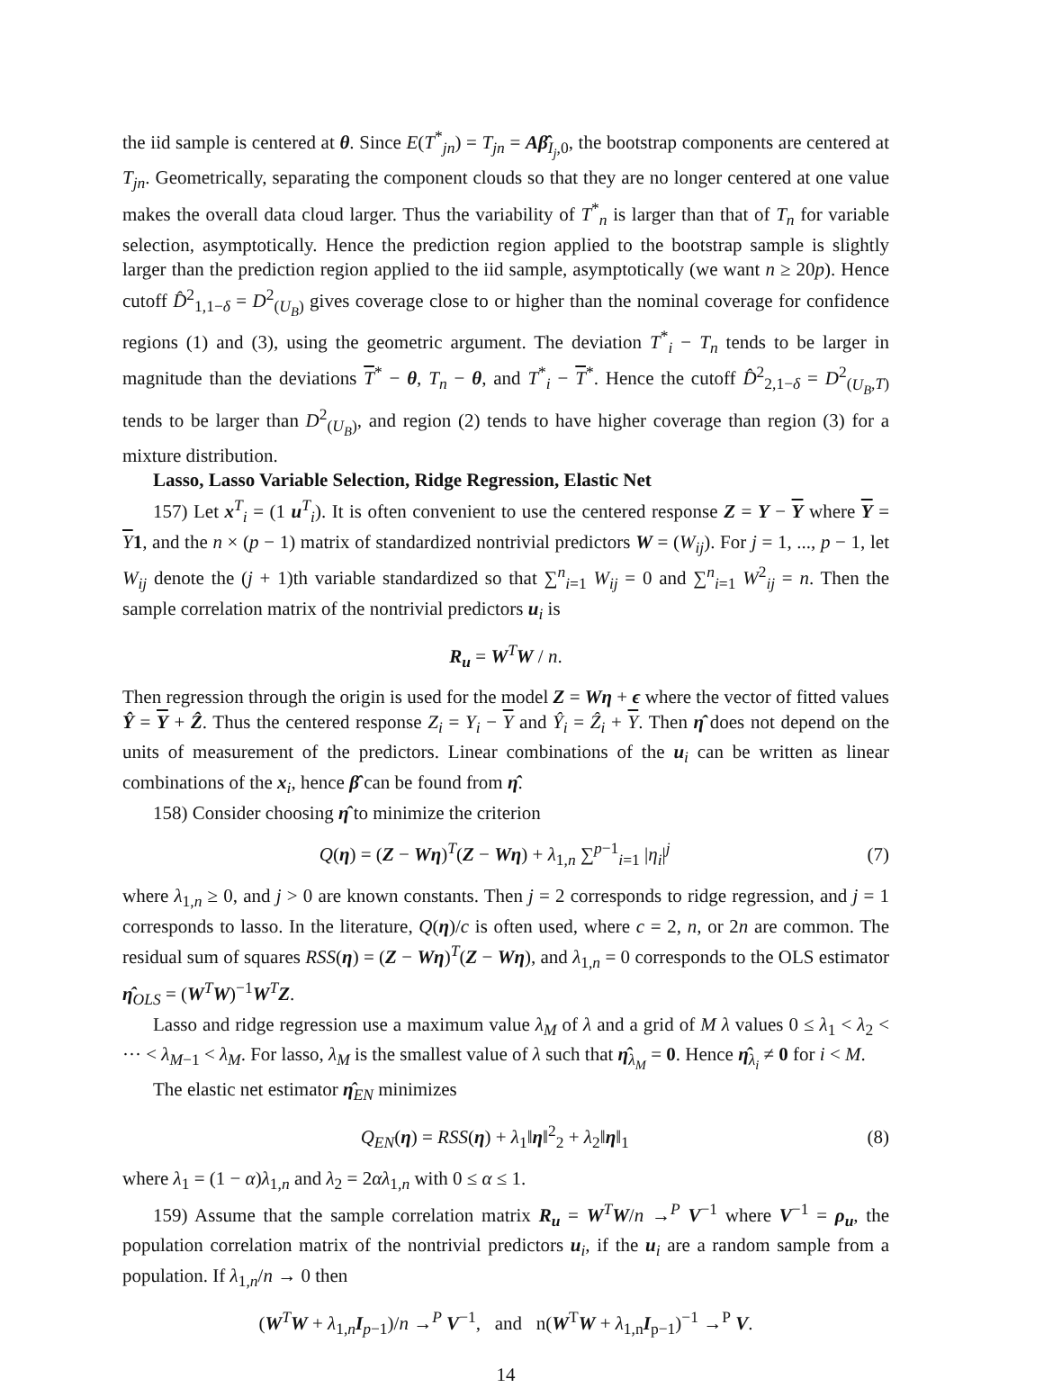the iid sample is centered at θ. Since E(T<sup>*</sup><sub>jn</sub>) = T<sub>jn</sub> = Aβ̂<sub>I<sub>j</sub>,0</sub>, the bootstrap components are centered at T<sub>jn</sub>. Geometrically, separating the component clouds so that they are no longer centered at one value makes the overall data cloud larger. Thus the variability of T<sup>*</sup><sub>n</sub> is larger than that of T<sub>n</sub> for variable selection, asymptotically. Hence the prediction region applied to the bootstrap sample is slightly larger than the prediction region applied to the iid sample, asymptotically (we want n ≥ 20p). Hence cutoff D̂<sup>2</sup><sub>1,1−δ</sub> = D<sup>2</sup><sub>(U<sub>B</sub>)</sub> gives coverage close to or higher than the nominal coverage for confidence regions (1) and (3), using the geometric argument. The deviation T<sup>*</sup><sub>i</sub> − T<sub>n</sub> tends to be larger in magnitude than the deviations T<sup>*</sup> − θ, T<sub>n</sub> − θ, and T<sup>*</sup><sub>i</sub> − T<sup>*</sup>. Hence the cutoff D̂<sup>2</sup><sub>2,1−δ</sub> = D<sup>2</sup><sub>(U<sub>B</sub>,T)</sub> tends to be larger than D<sup>2</sup><sub>(U<sub>B</sub>)</sub>, and region (2) tends to have higher coverage than region (3) for a mixture distribution.
Lasso, Lasso Variable Selection, Ridge Regression, Elastic Net
157) Let x<sup>T</sup><sub>i</sub> = (1 u<sup>T</sup><sub>i</sub>). It is often convenient to use the centered response Z = Y − Y where Y = Y 1, and the n × (p − 1) matrix of standardized nontrivial predictors W = (W<sub>ij</sub>). For j = 1, ..., p − 1, let W<sub>ij</sub> denote the (j + 1)th variable standardized so that ∑<sup>n</sup><sub>i=1</sub> W<sub>ij</sub> = 0 and ∑<sup>n</sup><sub>i=1</sub> W<sup>2</sup><sub>ij</sub> = n. Then the sample correlation matrix of the nontrivial predictors u<sub>i</sub> is
R<sub>u</sub> = W<sup>T</sup>W / n.
Then regression through the origin is used for the model Z = Wη + ϵ where the vector of fitted values Ŷ = Y + Ẑ. Thus the centered response Z<sub>i</sub> = Y<sub>i</sub> − Y and Ŷ<sub>i</sub> = Ẑ<sub>i</sub> + Y. Then η̂ does not depend on the units of measurement of the predictors. Linear combinations of the u<sub>i</sub> can be written as linear combinations of the x<sub>i</sub>, hence β̂ can be found from η̂.
158) Consider choosing η̂ to minimize the criterion
Q(η) = (Z − Wη)<sup>T</sup>(Z − Wη) + λ<sub>1,n</sub> ∑<sup>p−1</sup><sub>i=1</sub> |η<sub>i</sub>|<sup>j</sup> (7)
where λ<sub>1,n</sub> ≥ 0, and j > 0 are known constants. Then j = 2 corresponds to ridge regression, and j = 1 corresponds to lasso. In the literature, Q(η)/c is often used, where c = 2, n, or 2n are common. The residual sum of squares RSS(η) = (Z − Wη)<sup>T</sup>(Z − Wη), and λ<sub>1,n</sub> = 0 corresponds to the OLS estimator η̂<sub>OLS</sub> = (W<sup>T</sup>W)<sup>−1</sup>W<sup>T</sup>Z.
Lasso and ridge regression use a maximum value λ<sub>M</sub> of λ and a grid of M λ values 0 ≤ λ<sub>1</sub> < λ<sub>2</sub> < ··· < λ<sub>M−1</sub> < λ<sub>M</sub>. For lasso, λ<sub>M</sub> is the smallest value of λ such that η̂<sub>λ<sub>M</sub></sub> = 0. Hence η̂<sub>λ<sub>i</sub></sub> ≠ 0 for i < M.
The elastic net estimator η̂<sub>EN</sub> minimizes
Q<sub>EN</sub>(η) = RSS(η) + λ<sub>1</sub>‖η‖<sup>2</sup><sub>2</sub> + λ<sub>2</sub>‖η‖<sub>1</sub> (8)
where λ<sub>1</sub> = (1 − α)λ<sub>1,n</sub> and λ<sub>2</sub> = 2αλ<sub>1,n</sub> with 0 ≤ α ≤ 1.
159) Assume that the sample correlation matrix R<sub>u</sub> = W<sup>T</sup>W/n →<sup>P</sup> V<sup>−1</sup> where V<sup>−1</sup> = ρ<sub>u</sub>, the population correlation matrix of the nontrivial predictors u<sub>i</sub>, if the u<sub>i</sub> are a random sample from a population. If λ<sub>1,n</sub>/n → 0 then
(W<sup>T</sup>W + λ<sub>1,n</sub>I<sub>p−1</sub>)/n →<sup>P</sup> V<sup>−1</sup>, and n(W<sup>T</sup>W + λ<sub>1,n</sub>I<sub>p−1</sub>)<sup>−1</sup> →<sup>P</sup> V.
14